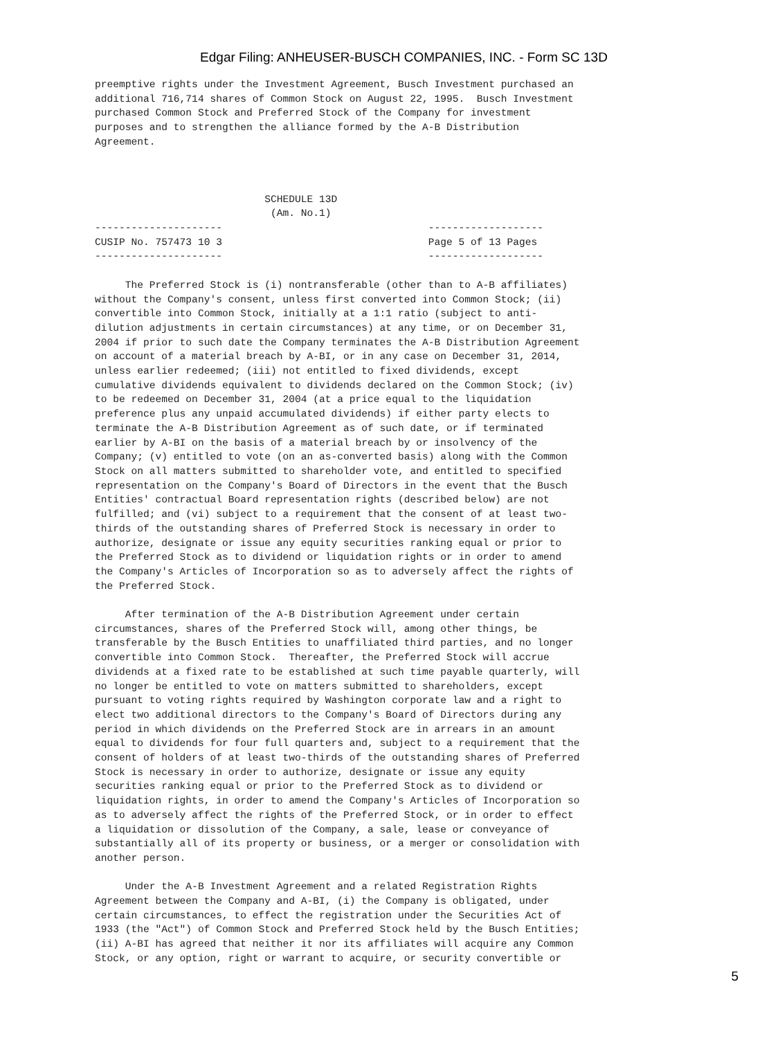Edgar Filing: ANHEUSER-BUSCH COMPANIES, INC. - Form SC 13D
preemptive rights under the Investment Agreement, Busch Investment purchased an
additional 716,714 shares of Common Stock on August 22, 1995.  Busch Investment
purchased Common Stock and Preferred Stock of the Company for investment
purposes and to strengthen the alliance formed by the A-B Distribution
Agreement.



                            SCHEDULE 13D
                             (Am. No.1)
---------------------                                  -------------------
CUSIP No. 757473 10 3                                  Page 5 of 13 Pages
---------------------                                  -------------------

     The Preferred Stock is (i) nontransferable (other than to A-B affiliates)
without the Company's consent, unless first converted into Common Stock; (ii)
convertible into Common Stock, initially at a 1:1 ratio (subject to anti-
dilution adjustments in certain circumstances) at any time, or on December 31,
2004 if prior to such date the Company terminates the A-B Distribution Agreement
on account of a material breach by A-BI, or in any case on December 31, 2014,
unless earlier redeemed; (iii) not entitled to fixed dividends, except
cumulative dividends equivalent to dividends declared on the Common Stock; (iv)
to be redeemed on December 31, 2004 (at a price equal to the liquidation
preference plus any unpaid accumulated dividends) if either party elects to
terminate the A-B Distribution Agreement as of such date, or if terminated
earlier by A-BI on the basis of a material breach by or insolvency of the
Company; (v) entitled to vote (on an as-converted basis) along with the Common
Stock on all matters submitted to shareholder vote, and entitled to specified
representation on the Company's Board of Directors in the event that the Busch
Entities' contractual Board representation rights (described below) are not
fulfilled; and (vi) subject to a requirement that the consent of at least two-
thirds of the outstanding shares of Preferred Stock is necessary in order to
authorize, designate or issue any equity securities ranking equal or prior to
the Preferred Stock as to dividend or liquidation rights or in order to amend
the Company's Articles of Incorporation so as to adversely affect the rights of
the Preferred Stock.

     After termination of the A-B Distribution Agreement under certain
circumstances, shares of the Preferred Stock will, among other things, be
transferable by the Busch Entities to unaffiliated third parties, and no longer
convertible into Common Stock.  Thereafter, the Preferred Stock will accrue
dividends at a fixed rate to be established at such time payable quarterly, will
no longer be entitled to vote on matters submitted to shareholders, except
pursuant to voting rights required by Washington corporate law and a right to
elect two additional directors to the Company's Board of Directors during any
period in which dividends on the Preferred Stock are in arrears in an amount
equal to dividends for four full quarters and, subject to a requirement that the
consent of holders of at least two-thirds of the outstanding shares of Preferred
Stock is necessary in order to authorize, designate or issue any equity
securities ranking equal or prior to the Preferred Stock as to dividend or
liquidation rights, in order to amend the Company's Articles of Incorporation so
as to adversely affect the rights of the Preferred Stock, or in order to effect
a liquidation or dissolution of the Company, a sale, lease or conveyance of
substantially all of its property or business, or a merger or consolidation with
another person.

     Under the A-B Investment Agreement and a related Registration Rights
Agreement between the Company and A-BI, (i) the Company is obligated, under
certain circumstances, to effect the registration under the Securities Act of
1933 (the "Act") of Common Stock and Preferred Stock held by the Busch Entities;
(ii) A-BI has agreed that neither it nor its affiliates will acquire any Common
Stock, or any option, right or warrant to acquire, or security convertible or
5